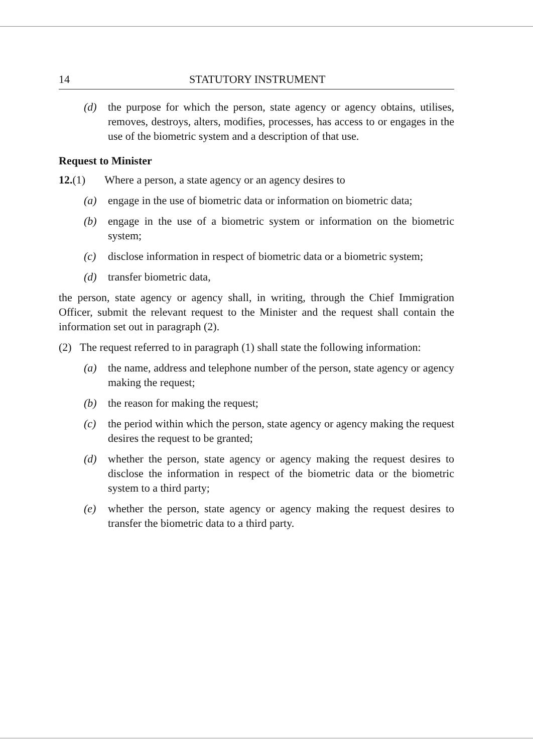14 STATUTORY INSTRUMENT
(d) the purpose for which the person, state agency or agency obtains, utilises, removes, destroys, alters, modifies, processes, has access to or engages in the use of the biometric system and a description of that use.
Request to Minister
12.(1) Where a person, a state agency or an agency desires to
(a) engage in the use of biometric data or information on biometric data;
(b) engage in the use of a biometric system or information on the biometric system;
(c) disclose information in respect of biometric data or a biometric system;
(d) transfer biometric data,
the person, state agency or agency shall, in writing, through the Chief Immigration Officer, submit the relevant request to the Minister and the request shall contain the information set out in paragraph (2).
(2) The request referred to in paragraph (1) shall state the following information:
(a) the name, address and telephone number of the person, state agency or agency making the request;
(b) the reason for making the request;
(c) the period within which the person, state agency or agency making the request desires the request to be granted;
(d) whether the person, state agency or agency making the request desires to disclose the information in respect of the biometric data or the biometric system to a third party;
(e) whether the person, state agency or agency making the request desires to transfer the biometric data to a third party.